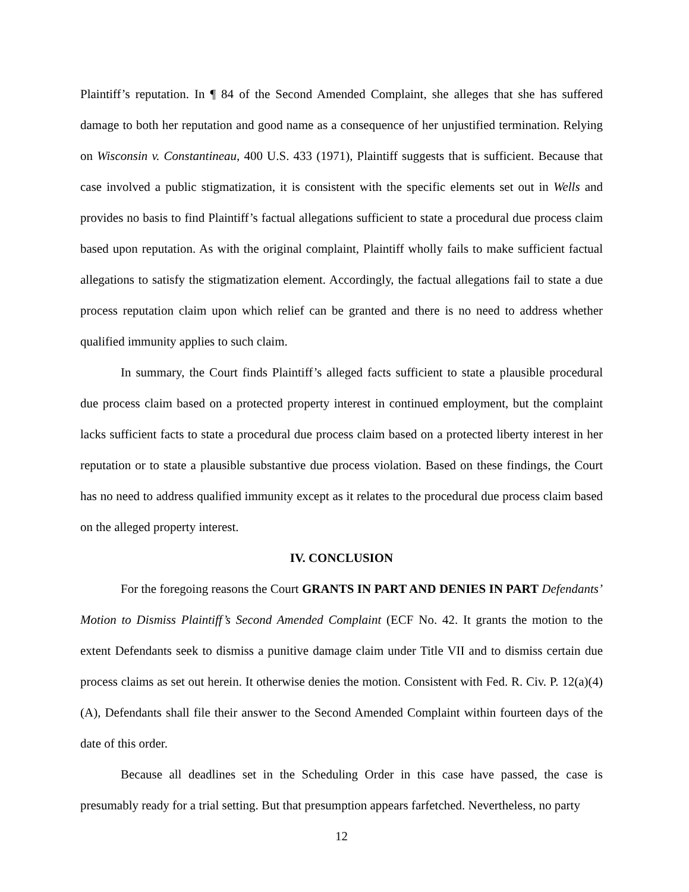Plaintiff’s reputation. In ¶ 84 of the Second Amended Complaint, she alleges that she has suffered damage to both her reputation and good name as a consequence of her unjustified termination. Relying on Wisconsin v. Constantineau, 400 U.S. 433 (1971), Plaintiff suggests that is sufficient. Because that case involved a public stigmatization, it is consistent with the specific elements set out in Wells and provides no basis to find Plaintiff’s factual allegations sufficient to state a procedural due process claim based upon reputation. As with the original complaint, Plaintiff wholly fails to make sufficient factual allegations to satisfy the stigmatization element. Accordingly, the factual allegations fail to state a due process reputation claim upon which relief can be granted and there is no need to address whether qualified immunity applies to such claim.
In summary, the Court finds Plaintiff’s alleged facts sufficient to state a plausible procedural due process claim based on a protected property interest in continued employment, but the complaint lacks sufficient facts to state a procedural due process claim based on a protected liberty interest in her reputation or to state a plausible substantive due process violation. Based on these findings, the Court has no need to address qualified immunity except as it relates to the procedural due process claim based on the alleged property interest.
IV. CONCLUSION
For the foregoing reasons the Court GRANTS IN PART AND DENIES IN PART Defendants’ Motion to Dismiss Plaintiff’s Second Amended Complaint (ECF No. 42. It grants the motion to the extent Defendants seek to dismiss a punitive damage claim under Title VII and to dismiss certain due process claims as set out herein. It otherwise denies the motion. Consistent with Fed. R. Civ. P. 12(a)(4)(A), Defendants shall file their answer to the Second Amended Complaint within fourteen days of the date of this order.
Because all deadlines set in the Scheduling Order in this case have passed, the case is presumably ready for a trial setting. But that presumption appears farfetched. Nevertheless, no party
12